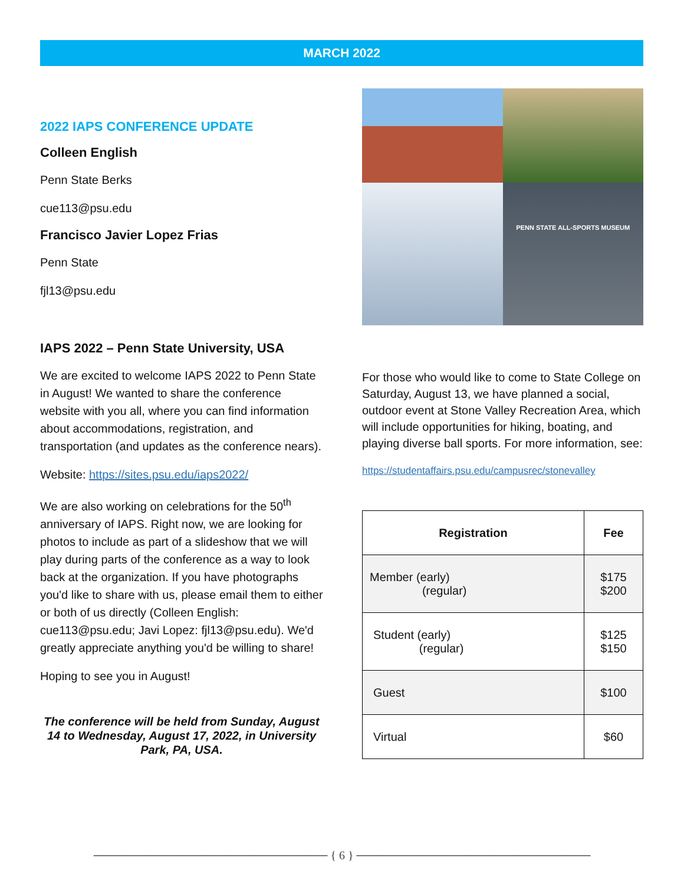MARCH 2022
2022 IAPS CONFERENCE UPDATE
Colleen English
Penn State Berks
cue113@psu.edu
Francisco Javier Lopez Frias
Penn State
fjl13@psu.edu
IAPS 2022 – Penn State University, USA
We are excited to welcome IAPS 2022 to Penn State in August! We wanted to share the conference website with you all, where you can find information about accommodations, registration, and transportation (and updates as the conference nears).
Website: https://sites.psu.edu/iaps2022/
We are also working on celebrations for the 50<sup>th</sup> anniversary of IAPS. Right now, we are looking for photos to include as part of a slideshow that we will play during parts of the conference as a way to look back at the organization. If you have photographs you'd like to share with us, please email them to either or both of us directly (Colleen English: cue113@psu.edu; Javi Lopez: fjl13@psu.edu). We'd greatly appreciate anything you'd be willing to share!
Hoping to see you in August!
The conference will be held from Sunday, August 14 to Wednesday, August 17, 2022, in University Park, PA, USA.
PENN STATE ALL-SPORTS MUSEUM
For those who would like to come to State College on Saturday, August 13, we have planned a social, outdoor event at Stone Valley Recreation Area, which will include opportunities for hiking, boating, and playing diverse ball sports. For more information, see:
https://studentaffairs.psu.edu/campusrec/stonevalley
| Registration | Fee |
| --- | --- |
| Member (early) (regular) | $175 $200 |
| Student (early) (regular) | $125 $150 |
| Guest | $100 |
| Virtual | $60 |
──────────────────────────── { 6 } ────────────────────────────